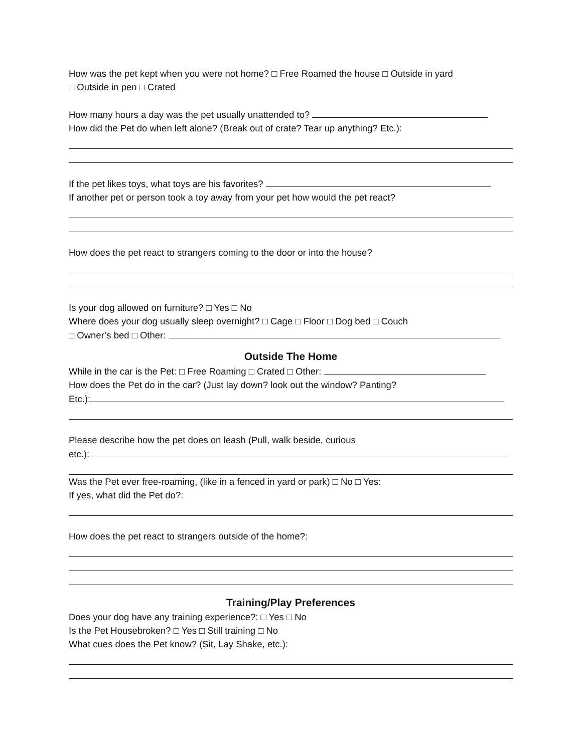How was the pet kept when you were not home? □ Free Roamed the house □ Outside in yard
□ Outside in pen □ Crated
How many hours a day was the pet usually unattended to?
How did the Pet do when left alone? (Break out of crate? Tear up anything? Etc.):
If the pet likes toys, what toys are his favorites?
If another pet or person took a toy away from your pet how would the pet react?
How does the pet react to strangers coming to the door or into the house?
Is your dog allowed on furniture? □ Yes □ No
Where does your dog usually sleep overnight? □ Cage □ Floor □ Dog bed □ Couch
□ Owner’s bed □ Other:
Outside The Home
While in the car is the Pet: □ Free Roaming □ Crated □ Other:
How does the Pet do in the car? (Just lay down? look out the window? Panting?
Etc.):
Please describe how the pet does on leash (Pull, walk beside, curious
etc.):
Was the Pet ever free-roaming, (like in a fenced in yard or park) □ No □ Yes:
If yes, what did the Pet do?:
How does the pet react to strangers outside of the home?:
Training/Play Preferences
Does your dog have any training experience?: □ Yes □ No
Is the Pet Housebroken? □ Yes □ Still training □ No
What cues does the Pet know? (Sit, Lay Shake, etc.):